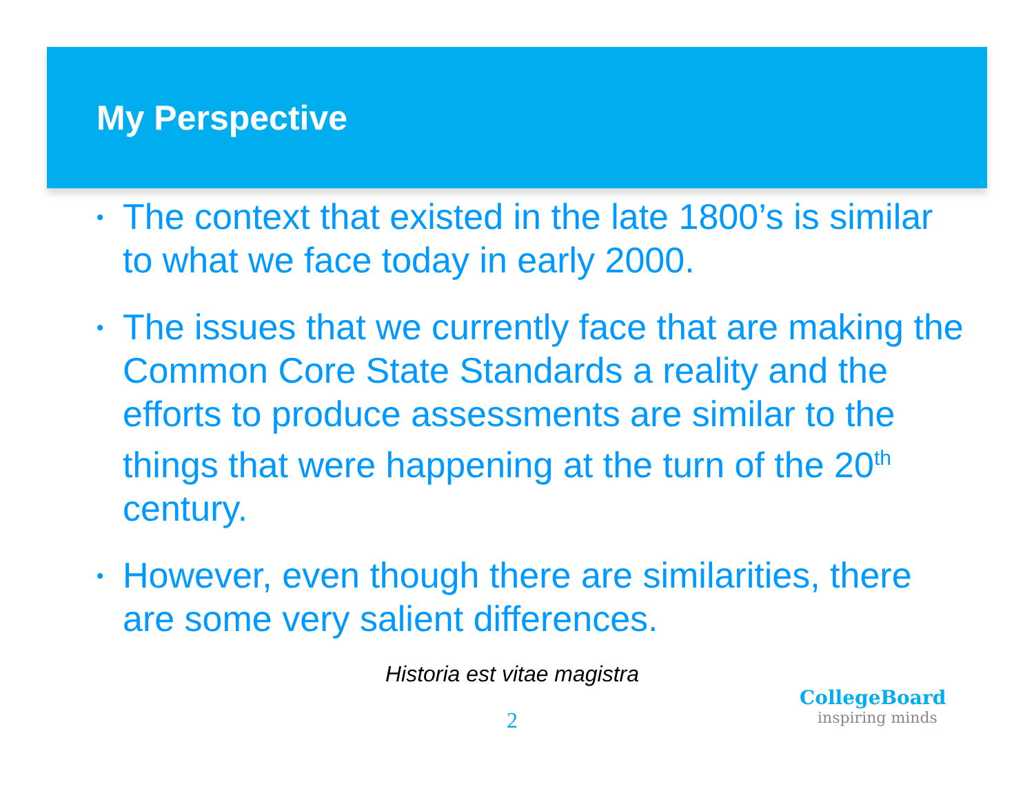My Perspective
• The context that existed in the late 1800’s is similar to what we face today in early 2000.
• The issues that we currently face that are making the Common Core State Standards a reality and the efforts to produce assessments are similar to the things that were happening at the turn of the 20<sup>th</sup> century.
• However, even though there are similarities, there are some very salient differences.
Historia est vitae magistra
2
CollegeBoard
inspiring minds